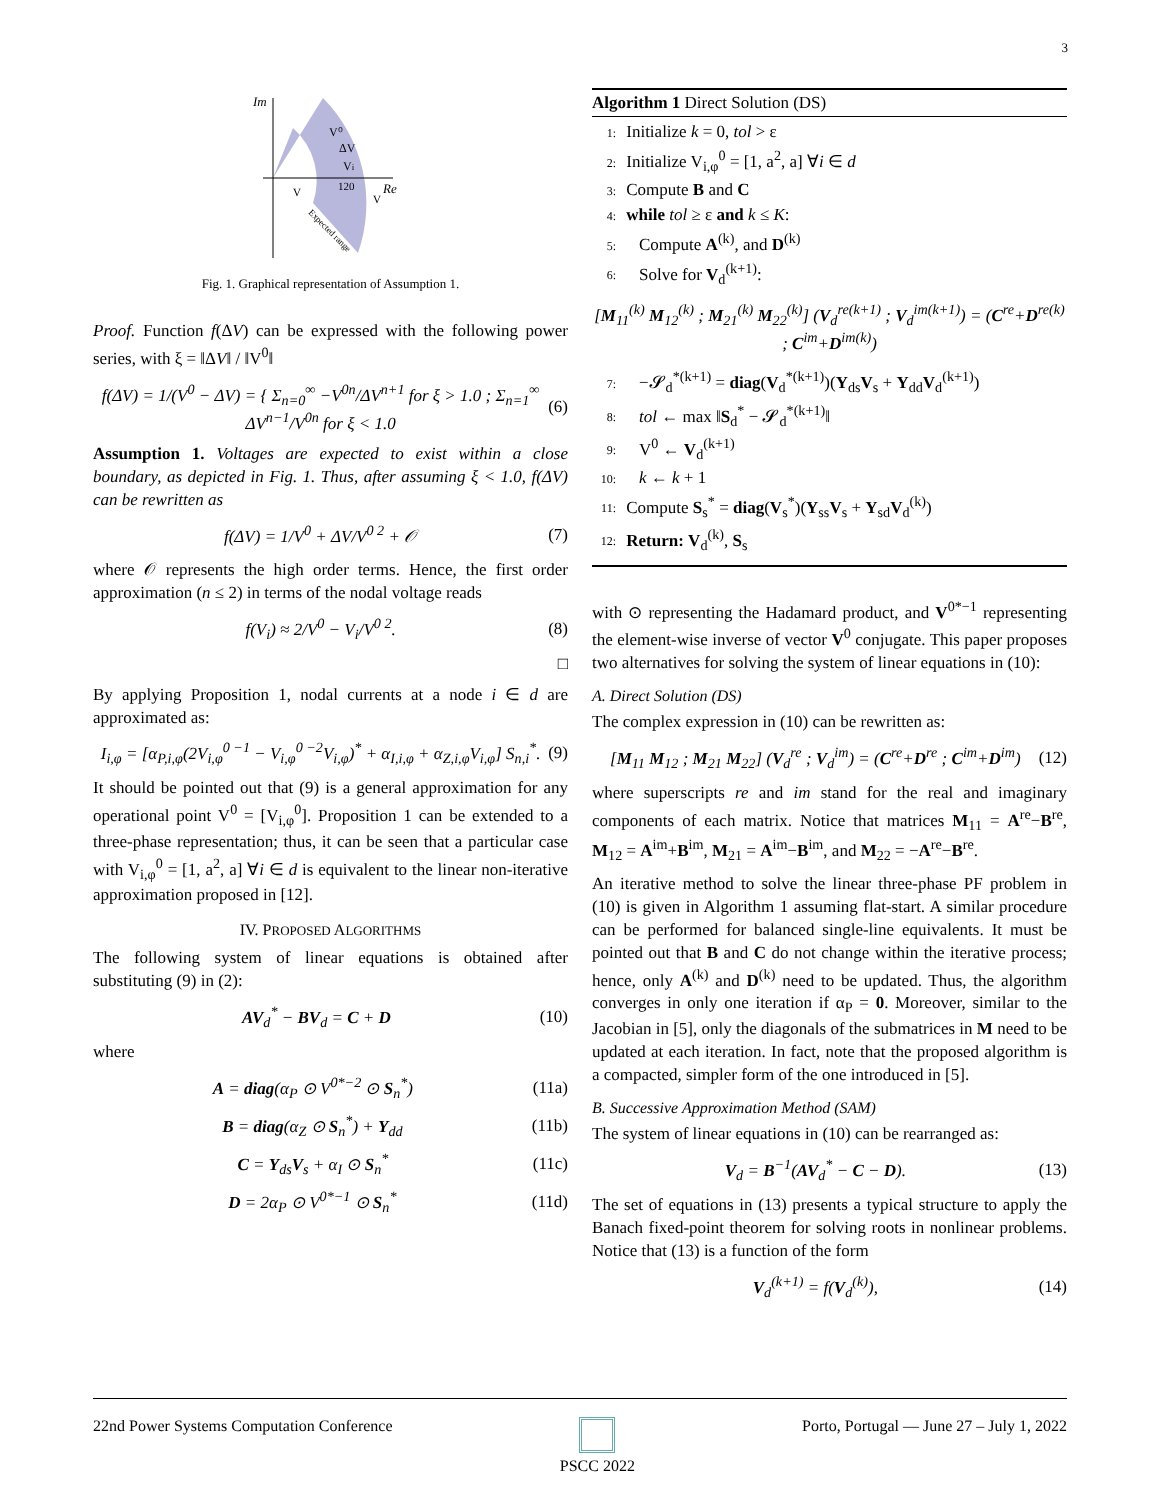3
Im
Re
V⁰
ΔV
Vi
120
V
V
Expected range
Fig. 1. Graphical representation of Assumption 1.
Proof. Function f(ΔV) can be expressed with the following power series, with ξ = ‖ΔV‖ / ‖V<sup>0</sup>‖
f(ΔV) = 1/(V<sup>0</sup> − ΔV) = { Σ<sub>n=0</sub><sup>∞</sup> −V<sup>0n</sup>/ΔV<sup>n+1</sup> for ξ > 1.0 ; Σ<sub>n=1</sub><sup>∞</sup> ΔV<sup>n−1</sup>/V<sup>0n</sup> for ξ < 1.0 (6)
Assumption 1. Voltages are expected to exist within a close boundary, as depicted in Fig. 1. Thus, after assuming ξ < 1.0, f(ΔV) can be rewritten as
f(ΔV) = 1/V<sup>0</sup> + ΔV/V<sup>0 2</sup> + 𝒪 (7)
where 𝒪 represents the high order terms. Hence, the first order approximation (n ≤ 2) in terms of the nodal voltage reads
f(V<sub>i</sub>) ≈ 2/V<sup>0</sup> − V<sub>i</sub>/V<sup>0 2</sup>. (8)
□
By applying Proposition 1, nodal currents at a node i ∈ d are approximated as:
I<sub>i,φ</sub> = [α<sub>P,i,φ</sub>(2V<sub>i,φ</sub><sup>0 −1</sup> − V<sub>i,φ</sub><sup>0 −2</sup>V<sub>i,φ</sub>)<sup>*</sup> + α<sub>I,i,φ</sub> + α<sub>Z,i,φ</sub>V<sub>i,φ</sub>] S<sub>n,i</sub><sup>*</sup>. (9)
It should be pointed out that (9) is a general approximation for any operational point V<sup>0</sup> = [V<sub>i,φ</sub><sup>0</sup>]. Proposition 1 can be extended to a three-phase representation; thus, it can be seen that a particular case with V<sub>i,φ</sub><sup>0</sup> = [1, a<sup>2</sup>, a] ∀i ∈ d is equivalent to the linear non-iterative approximation proposed in [12].
IV. PROPOSED ALGORITHMS
The following system of linear equations is obtained after substituting (9) in (2):
AV<sub>d</sub><sup>*</sup> − BV<sub>d</sub> = C + D (10)
where
A = diag(α<sub>P</sub> ⊙ V<sup>0*−2</sup> ⊙ S<sub>n</sub><sup>*</sup>) (11a)
B = diag(α<sub>Z</sub> ⊙ S<sub>n</sub><sup>*</sup>) + Y<sub>dd</sub> (11b)
C = Y<sub>ds</sub>V<sub>s</sub> + α<sub>I</sub> ⊙ S<sub>n</sub><sup>*</sup> (11c)
D = 2α<sub>P</sub> ⊙ V<sup>0*−1</sup> ⊙ S<sub>n</sub><sup>*</sup> (11d)
Algorithm 1 Direct Solution (DS)
1: Initialize k = 0, tol > ε
2: Initialize V<sub>i,φ</sub><sup>0</sup> = [1, a<sup>2</sup>, a] ∀i ∈ d
3: Compute B and C
4: while tol ≥ ε and k ≤ K:
5: Compute A<sup>(k)</sup>, and D<sup>(k)</sup>
6: Solve for V<sub>d</sub><sup>(k+1)</sup>:
[M<sub>11</sub><sup>(k)</sup> M<sub>12</sub><sup>(k)</sup> ; M<sub>21</sub><sup>(k)</sup> M<sub>22</sub><sup>(k)</sup>] (V<sub>d</sub><sup>re(k+1)</sup> ; V<sub>d</sub><sup>im(k+1)</sup>) = (C<sup>re</sup>+D<sup>re(k)</sup> ; C<sup>im</sup>+D<sup>im(k)</sup>)
7: −𝓢<sub>d</sub><sup>*(k+1)</sup> = diag(V<sub>d</sub><sup>*(k+1)</sup>)(Y<sub>ds</sub>V<sub>s</sub> + Y<sub>dd</sub>V<sub>d</sub><sup>(k+1)</sup>)
8: tol ← max ‖S<sub>d</sub><sup>*</sup> − 𝓢<sub>d</sub><sup>*(k+1)</sup>‖
9: V<sup>0</sup> ← V<sub>d</sub><sup>(k+1)</sup>
10: k ← k + 1
11: Compute S<sub>s</sub><sup>*</sup> = diag(V<sub>s</sub><sup>*</sup>)(Y<sub>ss</sub>V<sub>s</sub> + Y<sub>sd</sub>V<sub>d</sub><sup>(k)</sup>)
12: Return: V<sub>d</sub><sup>(k)</sup>, S<sub>s</sub>
with ⊙ representing the Hadamard product, and V<sup>0*−1</sup> representing the element-wise inverse of vector V<sup>0</sup> conjugate. This paper proposes two alternatives for solving the system of linear equations in (10):
A. Direct Solution (DS)
The complex expression in (10) can be rewritten as:
[M<sub>11</sub> M<sub>12</sub> ; M<sub>21</sub> M<sub>22</sub>] (V<sub>d</sub><sup>re</sup> ; V<sub>d</sub><sup>im</sup>) = (C<sup>re</sup>+D<sup>re</sup> ; C<sup>im</sup>+D<sup>im</sup>) (12)
where superscripts re and im stand for the real and imaginary components of each matrix. Notice that matrices M<sub>11</sub> = A<sup>re</sup>−B<sup>re</sup>, M<sub>12</sub> = A<sup>im</sup>+B<sup>im</sup>, M<sub>21</sub> = A<sup>im</sup>−B<sup>im</sup>, and M<sub>22</sub> = −A<sup>re</sup>−B<sup>re</sup>.
An iterative method to solve the linear three-phase PF problem in (10) is given in Algorithm 1 assuming flat-start. A similar procedure can be performed for balanced single-line equivalents. It must be pointed out that B and C do not change within the iterative process; hence, only A<sup>(k)</sup> and D<sup>(k)</sup> need to be updated. Thus, the algorithm converges in only one iteration if α<sub>P</sub> = 0. Moreover, similar to the Jacobian in [5], only the diagonals of the submatrices in M need to be updated at each iteration. In fact, note that the proposed algorithm is a compacted, simpler form of the one introduced in [5].
B. Successive Approximation Method (SAM)
The system of linear equations in (10) can be rearranged as:
V<sub>d</sub> = B<sup>−1</sup>(AV<sub>d</sub><sup>*</sup> − C − D). (13)
The set of equations in (13) presents a typical structure to apply the Banach fixed-point theorem for solving roots in nonlinear problems. Notice that (13) is a function of the form
V<sub>d</sub><sup>(k+1)</sup> = f(V<sub>d</sub><sup>(k)</sup>), (14)
22nd Power Systems Computation Conference
PSCC 2022 Porto, Portugal — June 27 – July 1, 2022